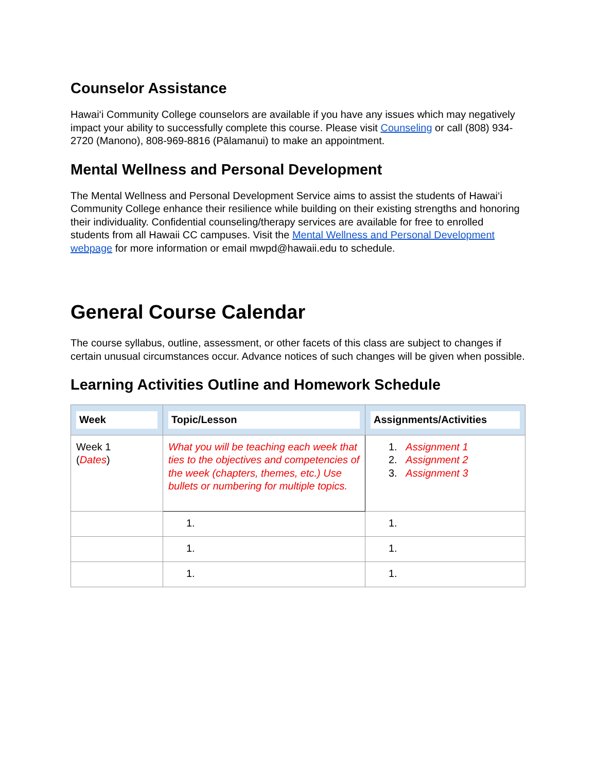Counselor Assistance
Hawai‘i Community College counselors are available if you have any issues which may negatively impact your ability to successfully complete this course. Please visit Counseling or call (808) 934-2720 (Manono), 808-969-8816 (Pālamanui) to make an appointment.
Mental Wellness and Personal Development
The Mental Wellness and Personal Development Service aims to assist the students of Hawai‘i Community College enhance their resilience while building on their existing strengths and honoring their individuality. Confidential counseling/therapy services are available for free to enrolled students from all Hawaii CC campuses. Visit the Mental Wellness and Personal Development webpage for more information or email mwpd@hawaii.edu to schedule.
General Course Calendar
The course syllabus, outline, assessment, or other facets of this class are subject to changes if certain unusual circumstances occur. Advance notices of such changes will be given when possible.
Learning Activities Outline and Homework Schedule
| Week | Topic/Lesson | Assignments/Activities |
| --- | --- | --- |
| Week 1 ( Dates ) | What you will be teaching each week that ties to the objectives and competencies of the week (chapters, themes, etc.) Use bullets or numbering for multiple topics. | 1. Assignment 1 2. Assignment 2 3. Assignment 3 |
| | 1. | 1. |
| | 1. | 1. |
| | 1. | 1. |